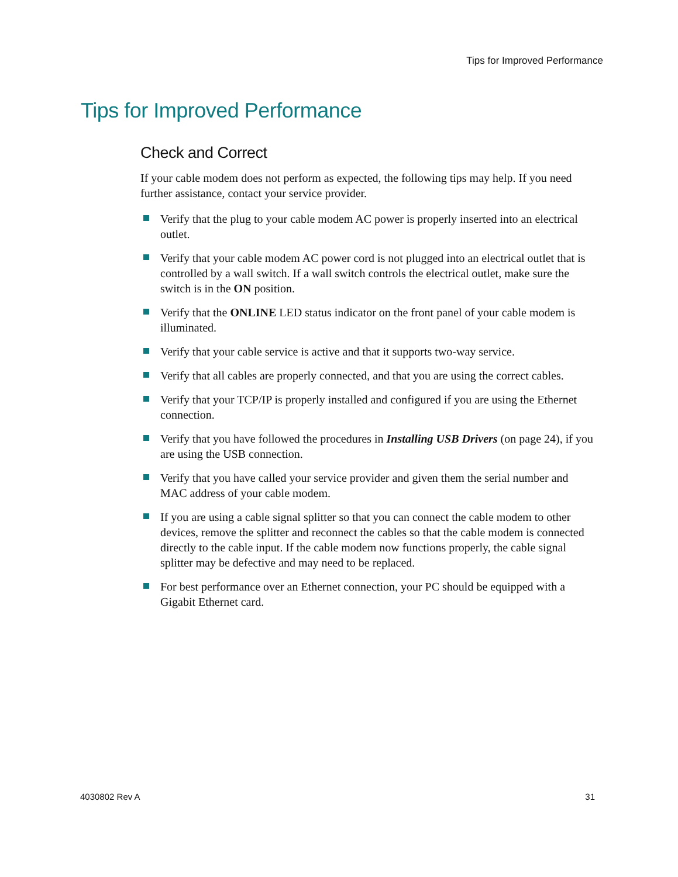Tips for Improved Performance
Tips for Improved Performance
Check and Correct
If your cable modem does not perform as expected, the following tips may help. If you need further assistance, contact your service provider.
Verify that the plug to your cable modem AC power is properly inserted into an electrical outlet.
Verify that your cable modem AC power cord is not plugged into an electrical outlet that is controlled by a wall switch. If a wall switch controls the electrical outlet, make sure the switch is in the ON position.
Verify that the ONLINE LED status indicator on the front panel of your cable modem is illuminated.
Verify that your cable service is active and that it supports two-way service.
Verify that all cables are properly connected, and that you are using the correct cables.
Verify that your TCP/IP is properly installed and configured if you are using the Ethernet connection.
Verify that you have followed the procedures in Installing USB Drivers (on page 24), if you are using the USB connection.
Verify that you have called your service provider and given them the serial number and MAC address of your cable modem.
If you are using a cable signal splitter so that you can connect the cable modem to other devices, remove the splitter and reconnect the cables so that the cable modem is connected directly to the cable input. If the cable modem now functions properly, the cable signal splitter may be defective and may need to be replaced.
For best performance over an Ethernet connection, your PC should be equipped with a Gigabit Ethernet card.
4030802 Rev A 31